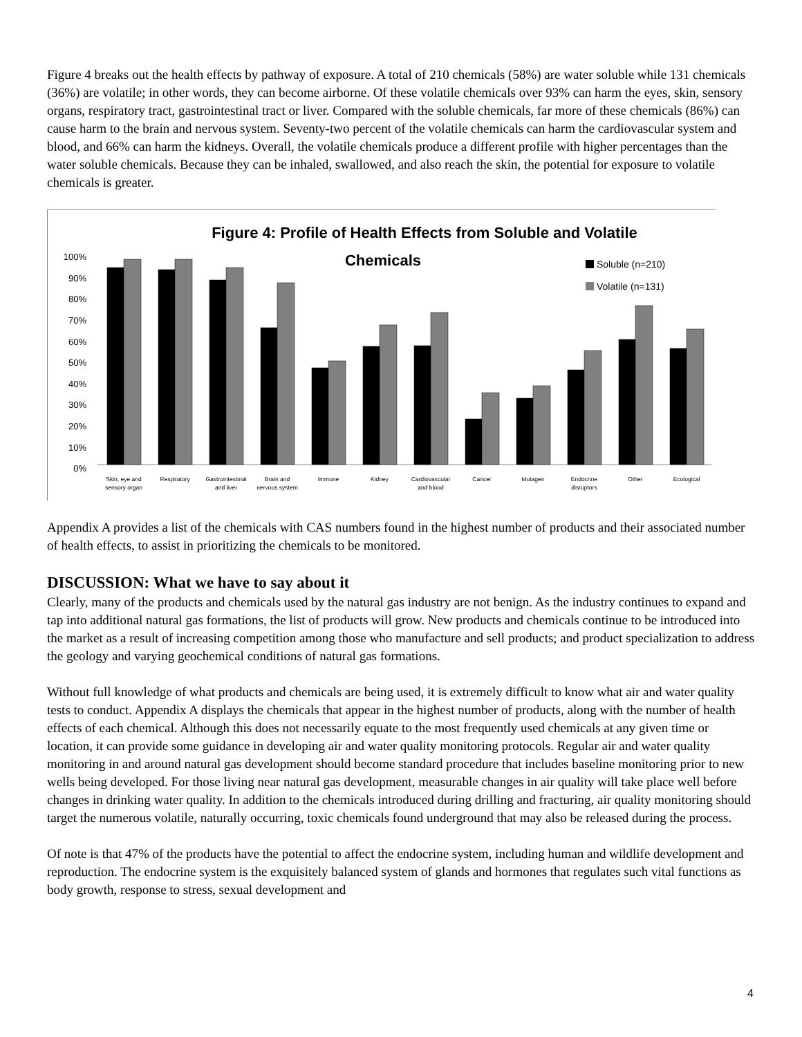Figure 4 breaks out the health effects by pathway of exposure. A total of 210 chemicals (58%) are water soluble while 131 chemicals (36%) are volatile; in other words, they can become airborne. Of these volatile chemicals over 93% can harm the eyes, skin, sensory organs, respiratory tract, gastrointestinal tract or liver. Compared with the soluble chemicals, far more of these chemicals (86%) can cause harm to the brain and nervous system. Seventy-two percent of the volatile chemicals can harm the cardiovascular system and blood, and 66% can harm the kidneys. Overall, the volatile chemicals produce a different profile with higher percentages than the water soluble chemicals. Because they can be inhaled, swallowed, and also reach the skin, the potential for exposure to volatile chemicals is greater.
Figure 4: Profile of Health Effects from Soluble and Volatile
Chemicals
Soluble (n=210)
Volatile (n=131)
100%
90%
80%
70%
60%
50%
40%
30%
20%
10%
0%
Skin, eye and
sensory organ
Respiratory
Gastrointestinal
and liver
Brain and
nervous system
Immune
Kidney
Cardiovascular
and blood
Cancer
Mutagen
Endocrine
disruptors
Other
Ecological
Appendix A provides a list of the chemicals with CAS numbers found in the highest number of products and their associated number of health effects, to assist in prioritizing the chemicals to be monitored.
DISCUSSION: What we have to say about it
Clearly, many of the products and chemicals used by the natural gas industry are not benign. As the industry continues to expand and tap into additional natural gas formations, the list of products will grow. New products and chemicals continue to be introduced into the market as a result of increasing competition among those who manufacture and sell products; and product specialization to address the geology and varying geochemical conditions of natural gas formations.
Without full knowledge of what products and chemicals are being used, it is extremely difficult to know what air and water quality tests to conduct. Appendix A displays the chemicals that appear in the highest number of products, along with the number of health effects of each chemical. Although this does not necessarily equate to the most frequently used chemicals at any given time or location, it can provide some guidance in developing air and water quality monitoring protocols. Regular air and water quality monitoring in and around natural gas development should become standard procedure that includes baseline monitoring prior to new wells being developed. For those living near natural gas development, measurable changes in air quality will take place well before changes in drinking water quality. In addition to the chemicals introduced during drilling and fracturing, air quality monitoring should target the numerous volatile, naturally occurring, toxic chemicals found underground that may also be released during the process.
Of note is that 47% of the products have the potential to affect the endocrine system, including human and wildlife development and reproduction. The endocrine system is the exquisitely balanced system of glands and hormones that regulates such vital functions as body growth, response to stress, sexual development and
4